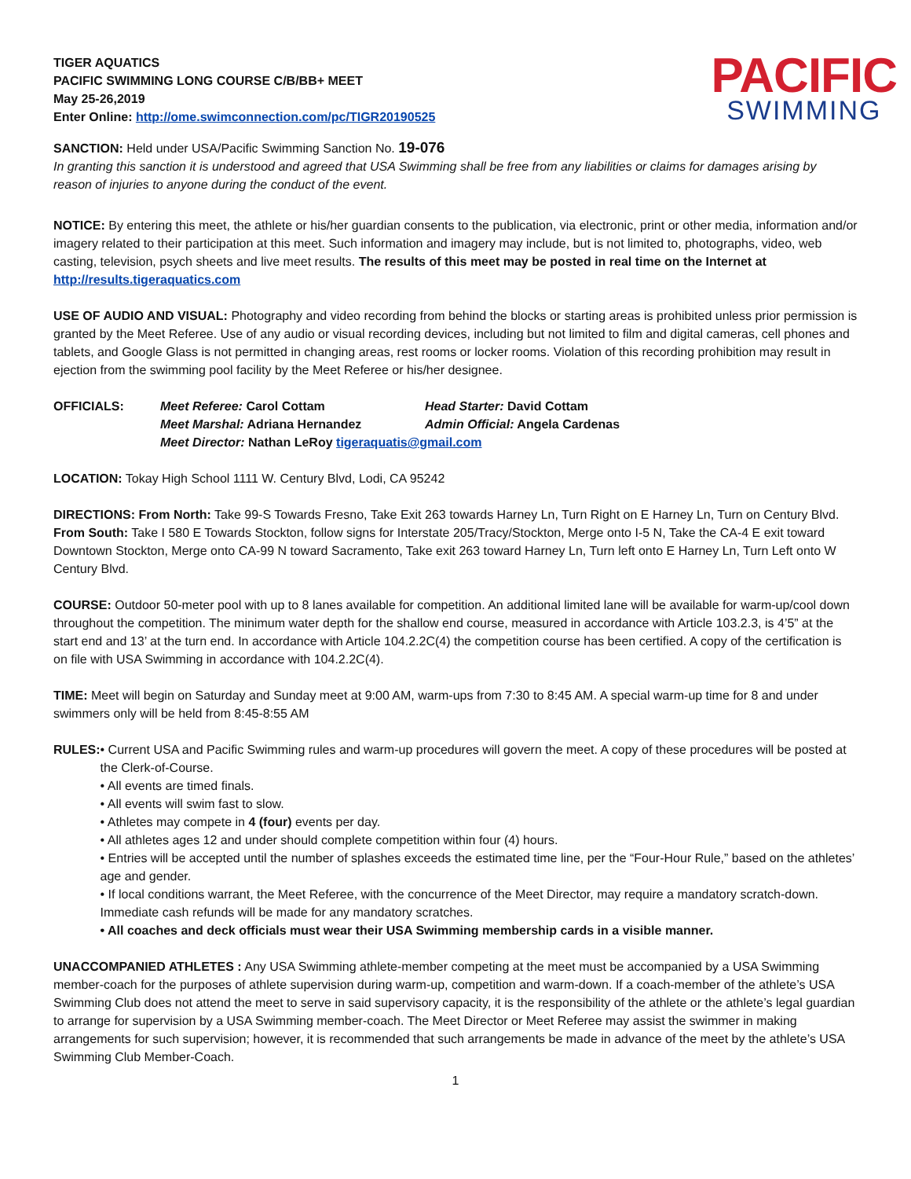TIGER AQUATICS
PACIFIC SWIMMING LONG COURSE C/B/BB+ MEET
May 25-26,2019
Enter Online: http://ome.swimconnection.com/pc/TIGR20190525
PACIFIC
SWIMMING
SANCTION: Held under USA/Pacific Swimming Sanction No. 19-076
In granting this sanction it is understood and agreed that USA Swimming shall be free from any liabilities or claims for damages arising by reason of injuries to anyone during the conduct of the event.
NOTICE: By entering this meet, the athlete or his/her guardian consents to the publication, via electronic, print or other media, information and/or imagery related to their participation at this meet. Such information and imagery may include, but is not limited to, photographs, video, web casting, television, psych sheets and live meet results. The results of this meet may be posted in real time on the Internet at http://results.tigeraquatics.com
USE OF AUDIO AND VISUAL: Photography and video recording from behind the blocks or starting areas is prohibited unless prior permission is granted by the Meet Referee. Use of any audio or visual recording devices, including but not limited to film and digital cameras, cell phones and tablets, and Google Glass is not permitted in changing areas, rest rooms or locker rooms. Violation of this recording prohibition may result in ejection from the swimming pool facility by the Meet Referee or his/her designee.
OFFICIALS:
Meet Referee: Carol Cottam
Head Starter: David Cottam
Meet Marshal: Adriana Hernandez
Admin Official: Angela Cardenas
Meet Director: Nathan LeRoy tigeraquatis@gmail.com
LOCATION: Tokay High School 1111 W. Century Blvd, Lodi, CA 95242
DIRECTIONS: From North: Take 99-S Towards Fresno, Take Exit 263 towards Harney Ln, Turn Right on E Harney Ln, Turn on Century Blvd. From South: Take I 580 E Towards Stockton, follow signs for Interstate 205/Tracy/Stockton, Merge onto I-5 N, Take the CA-4 E exit toward Downtown Stockton, Merge onto CA-99 N toward Sacramento, Take exit 263 toward Harney Ln, Turn left onto E Harney Ln, Turn Left onto W Century Blvd.
COURSE: Outdoor 50-meter pool with up to 8 lanes available for competition. An additional limited lane will be available for warm-up/cool down throughout the competition. The minimum water depth for the shallow end course, measured in accordance with Article 103.2.3, is 4’5” at the start end and 13’ at the turn end. In accordance with Article 104.2.2C(4) the competition course has been certified. A copy of the certification is on file with USA Swimming in accordance with 104.2.2C(4).
TIME: Meet will begin on Saturday and Sunday meet at 9:00 AM, warm-ups from 7:30 to 8:45 AM. A special warm-up time for 8 and under swimmers only will be held from 8:45-8:55 AM
RULES: • Current USA and Pacific Swimming rules and warm-up procedures will govern the meet. A copy of these procedures will be posted at the Clerk-of-Course.
• All events are timed finals.
• All events will swim fast to slow.
• Athletes may compete in 4 (four) events per day.
• All athletes ages 12 and under should complete competition within four (4) hours.
• Entries will be accepted until the number of splashes exceeds the estimated time line, per the “Four-Hour Rule,” based on the athletes’ age and gender.
• If local conditions warrant, the Meet Referee, with the concurrence of the Meet Director, may require a mandatory scratch-down. Immediate cash refunds will be made for any mandatory scratches.
• All coaches and deck officials must wear their USA Swimming membership cards in a visible manner.
UNACCOMPANIED ATHLETES : Any USA Swimming athlete-member competing at the meet must be accompanied by a USA Swimming member-coach for the purposes of athlete supervision during warm-up, competition and warm-down. If a coach-member of the athlete’s USA Swimming Club does not attend the meet to serve in said supervisory capacity, it is the responsibility of the athlete or the athlete’s legal guardian to arrange for supervision by a USA Swimming member-coach. The Meet Director or Meet Referee may assist the swimmer in making arrangements for such supervision; however, it is recommended that such arrangements be made in advance of the meet by the athlete’s USA Swimming Club Member-Coach.
1